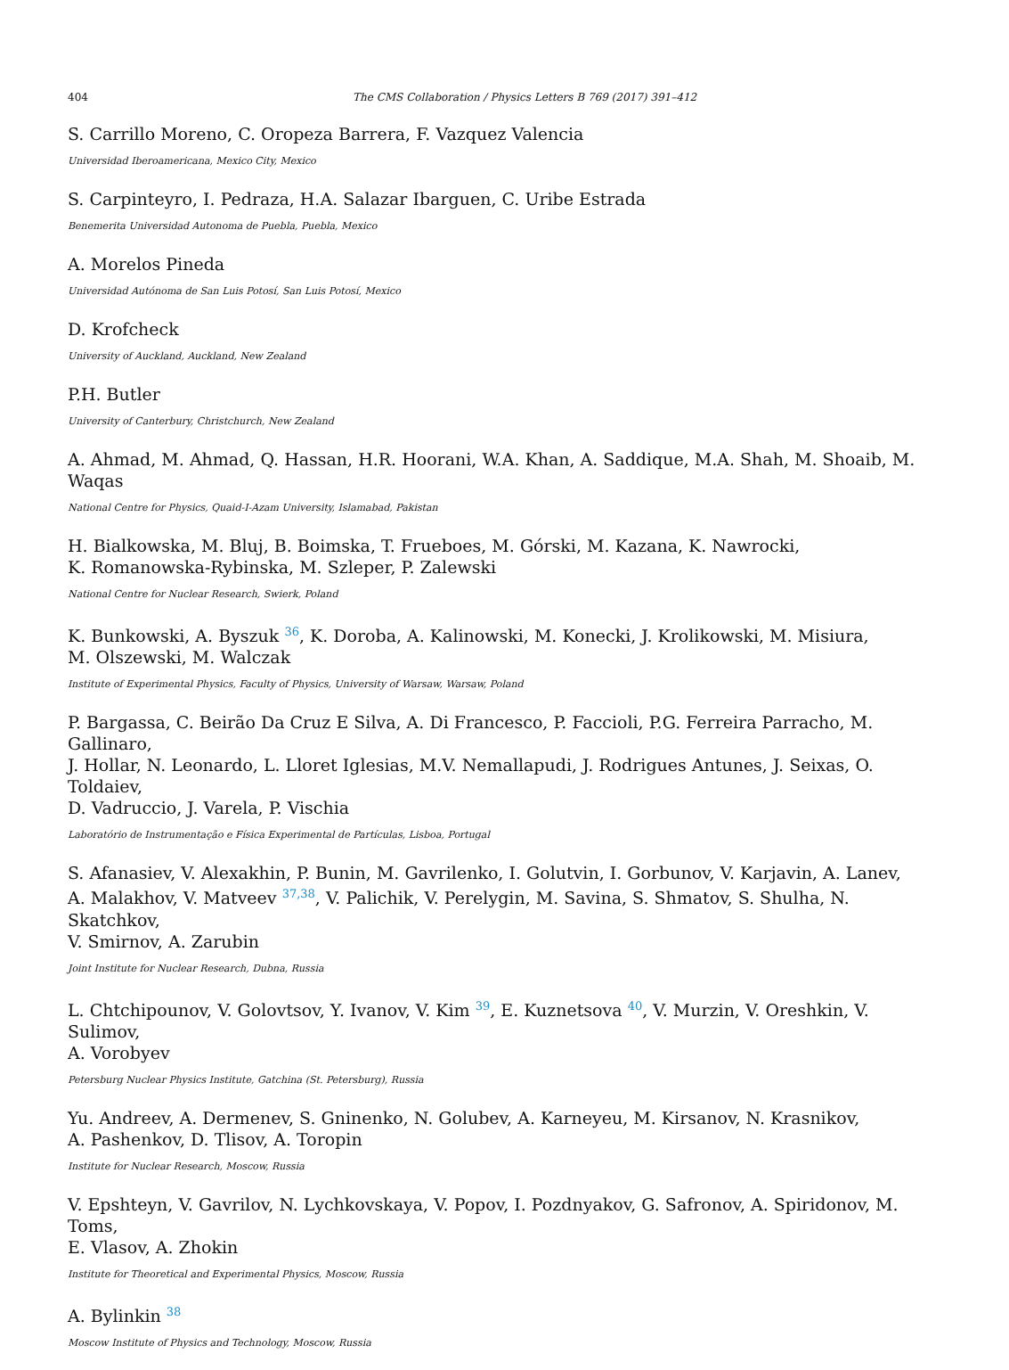404 The CMS Collaboration / Physics Letters B 769 (2017) 391–412
S. Carrillo Moreno, C. Oropeza Barrera, F. Vazquez Valencia
Universidad Iberoamericana, Mexico City, Mexico
S. Carpinteyro, I. Pedraza, H.A. Salazar Ibarguen, C. Uribe Estrada
Benemerita Universidad Autonoma de Puebla, Puebla, Mexico
A. Morelos Pineda
Universidad Autónoma de San Luis Potosí, San Luis Potosí, Mexico
D. Krofcheck
University of Auckland, Auckland, New Zealand
P.H. Butler
University of Canterbury, Christchurch, New Zealand
A. Ahmad, M. Ahmad, Q. Hassan, H.R. Hoorani, W.A. Khan, A. Saddique, M.A. Shah, M. Shoaib, M. Waqas
National Centre for Physics, Quaid-I-Azam University, Islamabad, Pakistan
H. Bialkowska, M. Bluj, B. Boimska, T. Frueboes, M. Górski, M. Kazana, K. Nawrocki,
K. Romanowska-Rybinska, M. Szleper, P. Zalewski
National Centre for Nuclear Research, Swierk, Poland
K. Bunkowski, A. Byszuk <sup>36</sup>, K. Doroba, A. Kalinowski, M. Konecki, J. Krolikowski, M. Misiura,
M. Olszewski, M. Walczak
Institute of Experimental Physics, Faculty of Physics, University of Warsaw, Warsaw, Poland
P. Bargassa, C. Beirão Da Cruz E Silva, A. Di Francesco, P. Faccioli, P.G. Ferreira Parracho, M. Gallinaro,
J. Hollar, N. Leonardo, L. Lloret Iglesias, M.V. Nemallapudi, J. Rodrigues Antunes, J. Seixas, O. Toldaiev,
D. Vadruccio, J. Varela, P. Vischia
Laboratório de Instrumentação e Física Experimental de Partículas, Lisboa, Portugal
S. Afanasiev, V. Alexakhin, P. Bunin, M. Gavrilenko, I. Golutvin, I. Gorbunov, V. Karjavin, A. Lanev,
A. Malakhov, V. Matveev <sup>37,38</sup>, V. Palichik, V. Perelygin, M. Savina, S. Shmatov, S. Shulha, N. Skatchkov,
V. Smirnov, A. Zarubin
Joint Institute for Nuclear Research, Dubna, Russia
L. Chtchipounov, V. Golovtsov, Y. Ivanov, V. Kim <sup>39</sup>, E. Kuznetsova <sup>40</sup>, V. Murzin, V. Oreshkin, V. Sulimov,
A. Vorobyev
Petersburg Nuclear Physics Institute, Gatchina (St. Petersburg), Russia
Yu. Andreev, A. Dermenev, S. Gninenko, N. Golubev, A. Karneyeu, M. Kirsanov, N. Krasnikov,
A. Pashenkov, D. Tlisov, A. Toropin
Institute for Nuclear Research, Moscow, Russia
V. Epshteyn, V. Gavrilov, N. Lychkovskaya, V. Popov, I. Pozdnyakov, G. Safronov, A. Spiridonov, M. Toms,
E. Vlasov, A. Zhokin
Institute for Theoretical and Experimental Physics, Moscow, Russia
A. Bylinkin <sup>38</sup>
Moscow Institute of Physics and Technology, Moscow, Russia